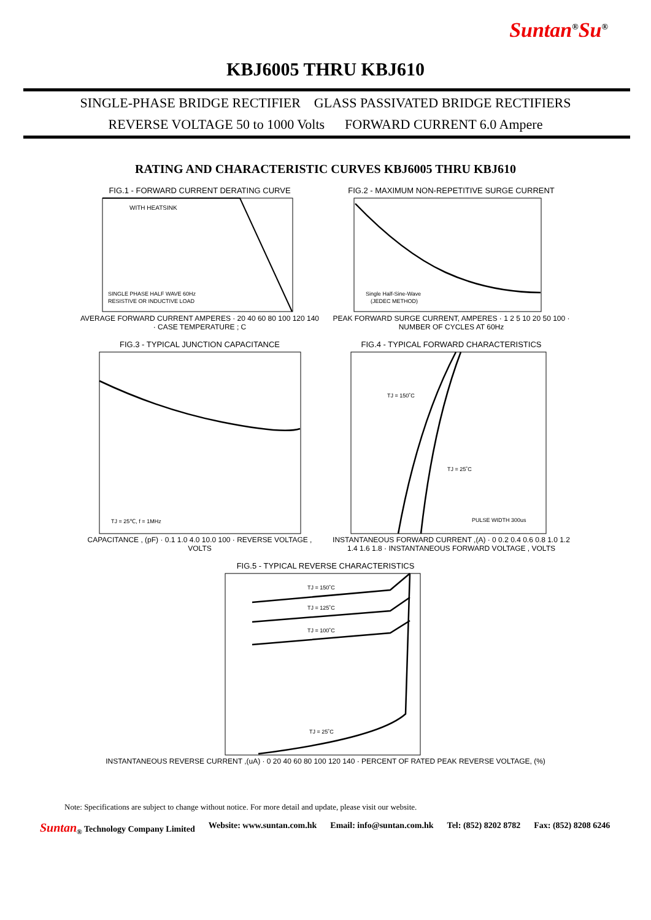Suntan<sup>®</sup>Su<sup>®</sup>
KBJ6005 THRU KBJ610
SINGLE-PHASE BRIDGE RECTIFIER GLASS PASSIVATED BRIDGE RECTIFIERS
REVERSE VOLTAGE 50 to 1000 Volts FORWARD CURRENT 6.0 Ampere
RATING AND CHARACTERISTIC CURVES KBJ6005 THRU KBJ610
FIG.1 - FORWARD CURRENT DERATING CURVE
WITH HEATSINK
SINGLE PHASE HALF WAVE 60Hz
RESISTIVE OR INDUCTIVE LOAD
AVERAGE FORWARD CURRENT AMPERES · 20 40 60 80 100 120 140 · CASE TEMPERATURE ; C
FIG.2 - MAXIMUM NON-REPETITIVE SURGE CURRENT
Single Half-Sine-Wave
(JEDEC METHOD)
PEAK FORWARD SURGE CURRENT, AMPERES · 1 2 5 10 20 50 100 · NUMBER OF CYCLES AT 60Hz
FIG.3 - TYPICAL JUNCTION CAPACITANCE
TJ = 25℃, f = 1MHz
CAPACITANCE , (pF) · 0.1 1.0 4.0 10.0 100 · REVERSE VOLTAGE , VOLTS
FIG.4 - TYPICAL FORWARD CHARACTERISTICS
TJ = 150˚C
TJ = 25˚C
PULSE WIDTH 300us
INSTANTANEOUS FORWARD CURRENT ,(A) · 0 0.2 0.4 0.6 0.8 1.0 1.2 1.4 1.6 1.8 · INSTANTANEOUS FORWARD VOLTAGE , VOLTS
FIG.5 - TYPICAL REVERSE CHARACTERISTICS
TJ = 150˚C
TJ = 125˚C
TJ = 100˚C
TJ = 25˚C
INSTANTANEOUS REVERSE CURRENT ,(uA) · 0 20 40 60 80 100 120 140 · PERCENT OF RATED PEAK REVERSE VOLTAGE, (%)
Note: Specifications are subject to change without notice. For more detail and update, please visit our website.
Suntan<sub>®</sub> Technology Company Limited Website: www.suntan.com.hk Email: info@suntan.com.hk Tel: (852) 8202 8782 Fax: (852) 8208 6246